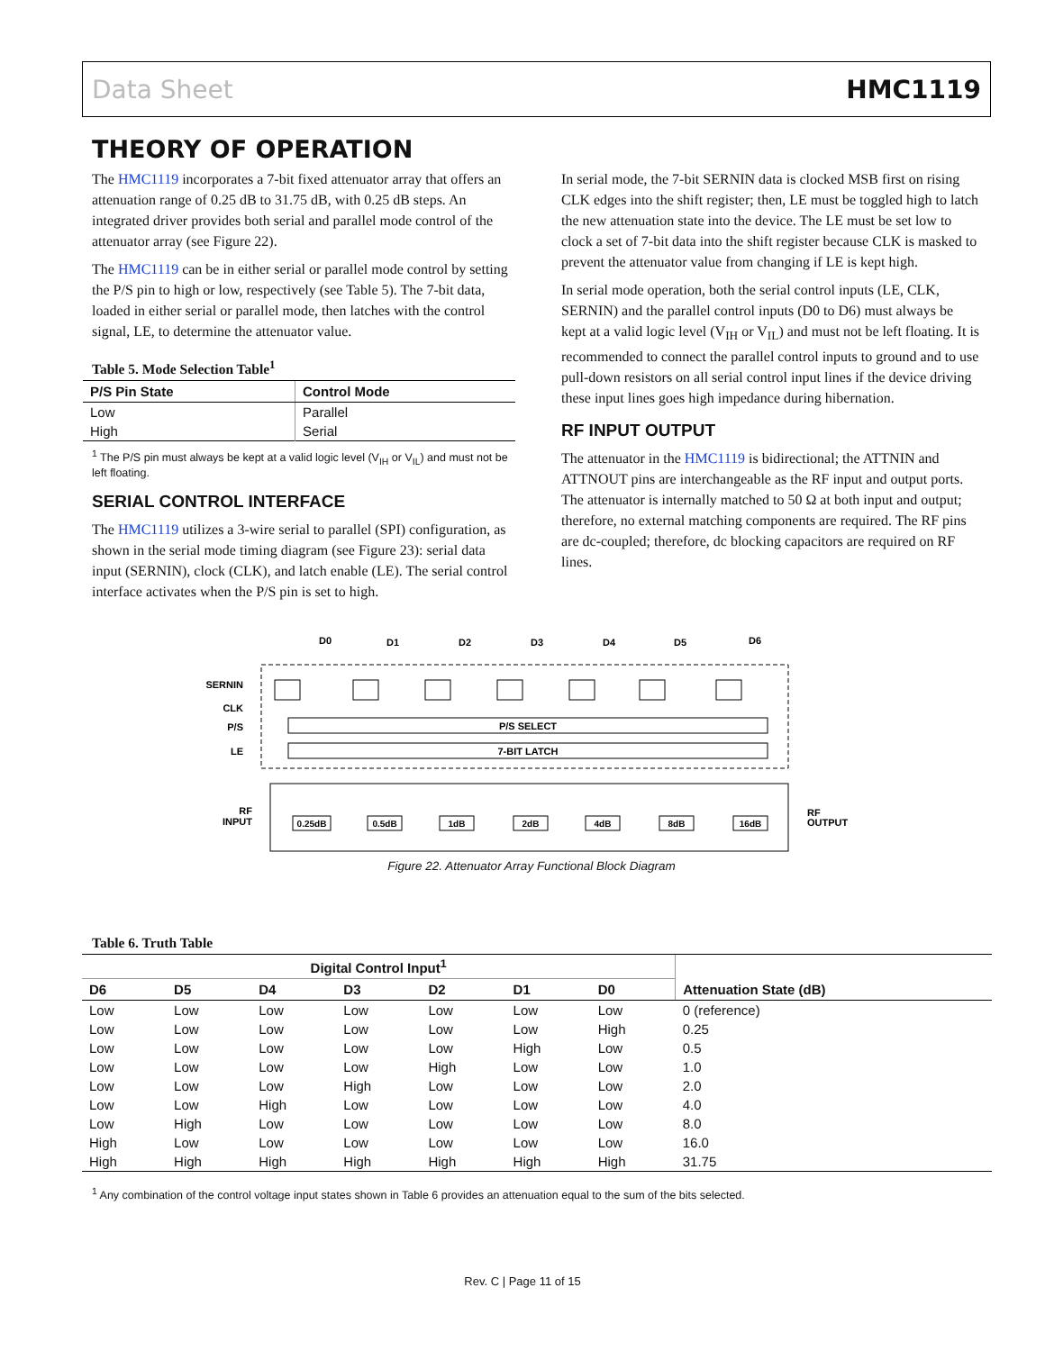Data Sheet HMC1119
THEORY OF OPERATION
The HMC1119 incorporates a 7-bit fixed attenuator array that offers an attenuation range of 0.25 dB to 31.75 dB, with 0.25 dB steps. An integrated driver provides both serial and parallel mode control of the attenuator array (see Figure 22).
The HMC1119 can be in either serial or parallel mode control by setting the P/S pin to high or low, respectively (see Table 5). The 7-bit data, loaded in either serial or parallel mode, then latches with the control signal, LE, to determine the attenuator value.
Table 5. Mode Selection Table<sup>1</sup>
| P/S Pin State | Control Mode |
| --- | --- |
| Low | Parallel |
| High | Serial |
<sup>1</sup> The P/S pin must always be kept at a valid logic level (V<sub>IH</sub> or V<sub>IL</sub>) and must not be left floating.
SERIAL CONTROL INTERFACE
The HMC1119 utilizes a 3-wire serial to parallel (SPI) configuration, as shown in the serial mode timing diagram (see Figure 23): serial data input (SERNIN), clock (CLK), and latch enable (LE). The serial control interface activates when the P/S pin is set to high.
In serial mode, the 7-bit SERNIN data is clocked MSB first on rising CLK edges into the shift register; then, LE must be toggled high to latch the new attenuation state into the device. The LE must be set low to clock a set of 7-bit data into the shift register because CLK is masked to prevent the attenuator value from changing if LE is kept high.
In serial mode operation, both the serial control inputs (LE, CLK, SERNIN) and the parallel control inputs (D0 to D6) must always be kept at a valid logic level (V<sub>IH</sub> or V<sub>IL</sub>) and must not be left floating. It is recommended to connect the parallel control inputs to ground and to use pull-down resistors on all serial control input lines if the device driving these input lines goes high impedance during hibernation.
RF INPUT OUTPUT
The attenuator in the HMC1119 is bidirectional; the ATTNIN and ATTNOUT pins are interchangeable as the RF input and output ports. The attenuator is internally matched to 50 Ω at both input and output; therefore, no external matching components are required. The RF pins are dc-coupled; therefore, dc blocking capacitors are required on RF lines.
D0
D1
D2
D3
D4
D5
D6
SERNIN
CLK
P/S
LE
P/S SELECT
7-BIT LATCH
RF
INPUT
RF
OUTPUT
0.25dB
0.5dB
1dB
2dB
4dB
8dB
16dB
Figure 22. Attenuator Array Functional Block Diagram
Table 6. Truth Table
| Digital Control Input<sup>1</sup> | | | | | | | Attenuation State (dB) |
| --- | --- | --- | --- | --- | --- | --- | --- |
| D6 | D5 | D4 | D3 | D2 | D1 | D0 | |
| Low | Low | Low | Low | Low | Low | Low | 0 (reference) |
| Low | Low | Low | Low | Low | Low | High | 0.25 |
| Low | Low | Low | Low | Low | High | Low | 0.5 |
| Low | Low | Low | Low | High | Low | Low | 1.0 |
| Low | Low | Low | High | Low | Low | Low | 2.0 |
| Low | Low | High | Low | Low | Low | Low | 4.0 |
| Low | High | Low | Low | Low | Low | Low | 8.0 |
| High | Low | Low | Low | Low | Low | Low | 16.0 |
| High | High | High | High | High | High | High | 31.75 |
<sup>1</sup> Any combination of the control voltage input states shown in Table 6 provides an attenuation equal to the sum of the bits selected.
Rev. C | Page 11 of 15